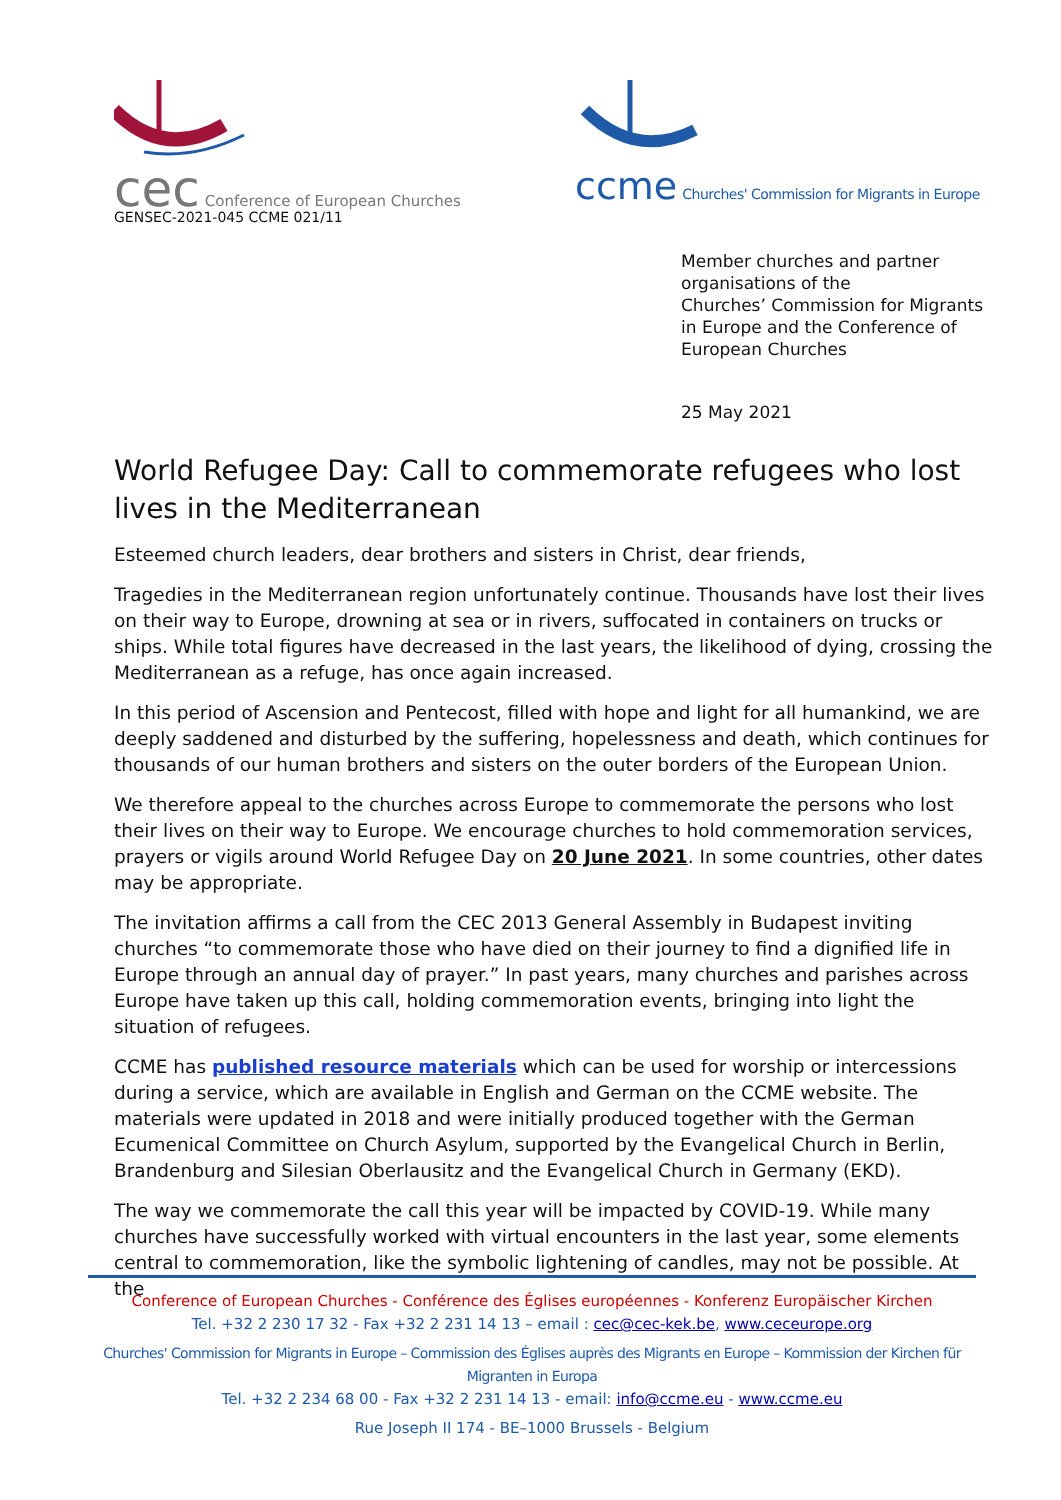cec Conference of European Churches
GENSEC-2021-045 CCME 021/11
ccme Churches' Commission for Migrants in Europe
Member churches and partner
organisations of the
Churches’ Commission for Migrants
in Europe and the Conference of
European Churches
25 May 2021
World Refugee Day: Call to commemorate refugees who lost lives in the Mediterranean
Esteemed church leaders, dear brothers and sisters in Christ, dear friends,
Tragedies in the Mediterranean region unfortunately continue. Thousands have lost their lives on their way to Europe, drowning at sea or in rivers, suffocated in containers on trucks or ships. While total figures have decreased in the last years, the likelihood of dying, crossing the Mediterranean as a refuge, has once again increased.
In this period of Ascension and Pentecost, filled with hope and light for all humankind, we are deeply saddened and disturbed by the suffering, hopelessness and death, which continues for thousands of our human brothers and sisters on the outer borders of the European Union.
We therefore appeal to the churches across Europe to commemorate the persons who lost their lives on their way to Europe. We encourage churches to hold commemoration services, prayers or vigils around World Refugee Day on 20 June 2021. In some countries, other dates may be appropriate.
The invitation affirms a call from the CEC 2013 General Assembly in Budapest inviting churches “to commemorate those who have died on their journey to find a dignified life in Europe through an annual day of prayer.” In past years, many churches and parishes across Europe have taken up this call, holding commemoration events, bringing into light the situation of refugees.
CCME has published resource materials which can be used for worship or intercessions during a service, which are available in English and German on the CCME website. The materials were updated in 2018 and were initially produced together with the German Ecumenical Committee on Church Asylum, supported by the Evangelical Church in Berlin, Brandenburg and Silesian Oberlausitz and the Evangelical Church in Germany (EKD).
The way we commemorate the call this year will be impacted by COVID-19. While many churches have successfully worked with virtual encounters in the last year, some elements central to commemoration, like the symbolic lightening of candles, may not be possible. At the
Conference of European Churches - Conférence des Églises européennes - Konferenz Europäischer Kirchen
Tel. +32 2 230 17 32 - Fax +32 2 231 14 13 – email : cec@cec-kek.be, www.ceceurope.org
Churches' Commission for Migrants in Europe – Commission des Églises auprès des Migrants en Europe – Kommission der Kirchen für Migranten in Europa
Tel. +32 2 234 68 00 - Fax +32 2 231 14 13 - email: info@ccme.eu - www.ccme.eu
Rue Joseph II 174 - BE–1000 Brussels - Belgium